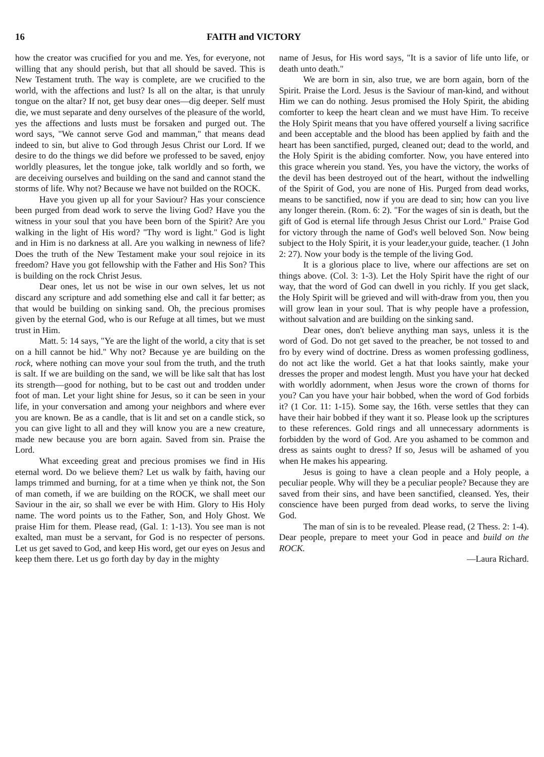16 FAITH and VICTORY
how the creator was crucified for you and me. Yes, for everyone, not willing that any should perish, but that all should be saved. This is New Testament truth. The way is complete, are we crucified to the world, with the affections and lust? Is all on the altar, is that unruly tongue on the altar? If not, get busy dear ones—dig deeper. Self must die, we must separate and deny ourselves of the pleasure of the world, yes the affections and lusts must be forsaken and purged out. The word says, "We cannot serve God and mamman," that means dead indeed to sin, but alive to God through Jesus Christ our Lord. If we desire to do the things we did before we professed to be saved, enjoy worldly pleasures, let the tongue joke, talk worldly and so forth, we are deceiving ourselves and building on the sand and cannot stand the storms of life. Why not? Because we have not builded on the ROCK.
Have you given up all for your Saviour? Has your conscience been purged from dead work to serve the living God? Have you the witness in your soul that you have been born of the Spirit? Are you walking in the light of His word? "Thy word is light." God is light and in Him is no darkness at all. Are you walking in newness of life? Does the truth of the New Testament make your soul rejoice in its freedom? Have you got fellowship with the Father and His Son? This is building on the rock Christ Jesus.
Dear ones, let us not be wise in our own selves, let us not discard any scripture and add something else and call it far better; as that would be building on sinking sand. Oh, the precious promises given by the eternal God, who is our Refuge at all times, but we must trust in Him.
Matt. 5: 14 says, "Ye are the light of the world, a city that is set on a hill cannot be hid." Why not? Because ye are building on the rock, where nothing can move your soul from the truth, and the truth is salt. If we are building on the sand, we will be like salt that has lost its strength—good for nothing, but to be cast out and trodden under foot of man. Let your light shine for Jesus, so it can be seen in your life, in your conversation and among your neighbors and where ever you are known. Be as a candle, that is lit and set on a candle stick, so you can give light to all and they will know you are a new creature, made new because you are born again. Saved from sin. Praise the Lord.
What exceeding great and precious promises we find in His eternal word. Do we believe them? Let us walk by faith, having our lamps trimmed and burning, for at a time when ye think not, the Son of man cometh, if we are building on the ROCK, we shall meet our Saviour in the air, so shall we ever be with Him. Glory to His Holy name. The word points us to the Father, Son, and Holy Ghost. We praise Him for them. Please read, (Gal. 1: 1-13). You see man is not exalted, man must be a servant, for God is no respecter of persons. Let us get saved to God, and keep His word, get our eyes on Jesus and keep them there. Let us go forth day by day in the mighty
name of Jesus, for His word says, "It is a savior of life unto life, or death unto death."
We are born in sin, also true, we are born again, born of the Spirit. Praise the Lord. Jesus is the Saviour of man-kind, and without Him we can do nothing. Jesus promised the Holy Spirit, the abiding comforter to keep the heart clean and we must have Him. To receive the Holy Spirit means that you have offered yourself a living sacrifice and been acceptable and the blood has been applied by faith and the heart has been sanctified, purged, cleaned out; dead to the world, and the Holy Spirit is the abiding comforter. Now, you have entered into this grace wherein you stand. Yes, you have the victory, the works of the devil has been destroyed out of the heart, without the indwelling of the Spirit of God, you are none of His. Purged from dead works, means to be sanctified, now if you are dead to sin; how can you live any longer therein. (Rom. 6: 2). "For the wages of sin is death, but the gift of God is eternal life through Jesus Christ our Lord." Praise God for victory through the name of God's well beloved Son. Now being subject to the Holy Spirit, it is your leader,your guide, teacher. (1 John 2: 27). Now your body is the temple of the living God.
It is a glorious place to live, where our affections are set on things above. (Col. 3: 1-3). Let the Holy Spirit have the right of our way, that the word of God can dwell in you richly. If you get slack, the Holy Spirit will be grieved and will with-draw from you, then you will grow lean in your soul. That is why people have a profession, without salvation and are building on the sinking sand.
Dear ones, don't believe anything man says, unless it is the word of God. Do not get saved to the preacher, be not tossed to and fro by every wind of doctrine. Dress as women professing godliness, do not act like the world. Get a hat that looks saintly, make your dresses the proper and modest length. Must you have your hat decked with worldly adornment, when Jesus wore the crown of thorns for you? Can you have your hair bobbed, when the word of God forbids it? (1 Cor. 11: 1-15). Some say, the 16th. verse settles that they can have their hair bobbed if they want it so. Please look up the scriptures to these references. Gold rings and all unnecessary adornments is forbidden by the word of God. Are you ashamed to be common and dress as saints ought to dress? If so, Jesus will be ashamed of you when He makes his appearing.
Jesus is going to have a clean people and a Holy people, a peculiar people. Why will they be a peculiar people? Because they are saved from their sins, and have been sanctified, cleansed. Yes, their conscience have been purged from dead works, to serve the living God.
The man of sin is to be revealed. Please read, (2 Thess. 2: 1-4). Dear people, prepare to meet your God in peace and build on the ROCK.
—Laura Richard.